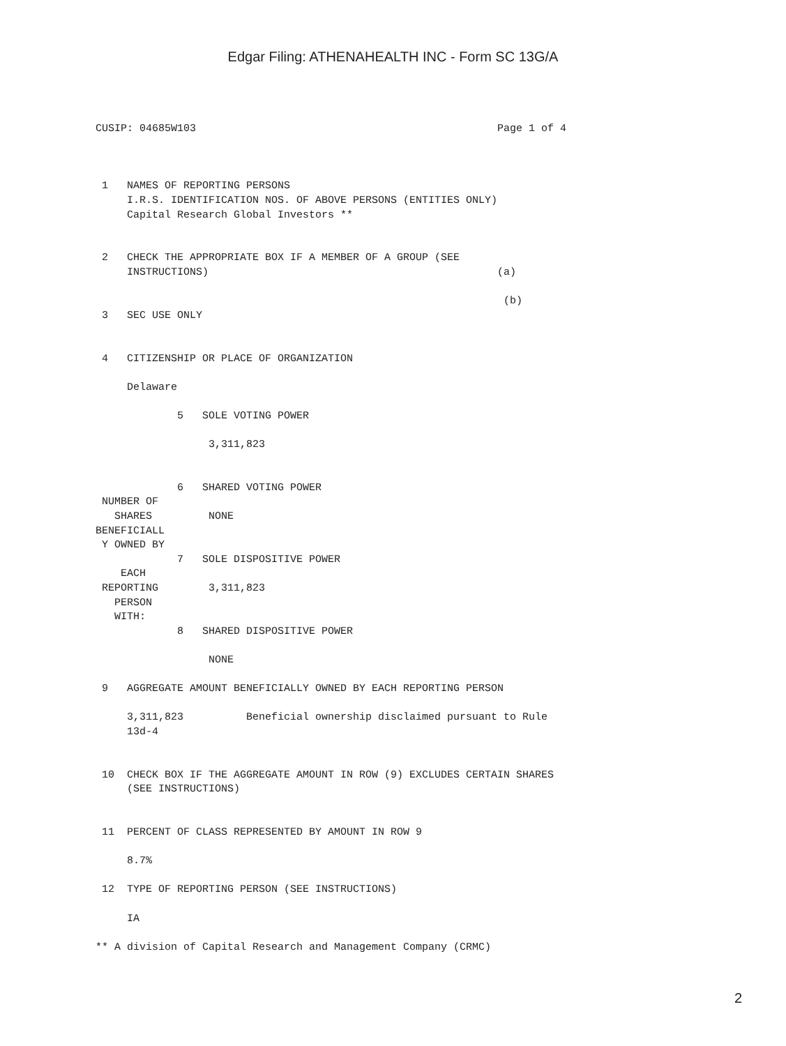Edgar Filing: ATHENAHEALTH INC - Form SC 13G/A
CUSIP: 04685W103                                                Page 1 of 4



 1   NAMES OF REPORTING PERSONS
     I.R.S. IDENTIFICATION NOS. OF ABOVE PERSONS (ENTITIES ONLY)
     Capital Research Global Investors **


 2   CHECK THE APPROPRIATE BOX IF A MEMBER OF A GROUP (SEE
     INSTRUCTIONS)                                              (a)

                                                                 (b)
 3   SEC USE ONLY


 4   CITIZENSHIP OR PLACE OF ORGANIZATION

     Delaware

             5   SOLE VOTING POWER

                  3,311,823


             6   SHARED VOTING POWER
 NUMBER OF
   SHARES         NONE
BENEFICIALL
 Y OWNED BY
             7   SOLE DISPOSITIVE POWER
    EACH
 REPORTING        3,311,823
   PERSON
   WITH:
             8   SHARED DISPOSITIVE POWER

                  NONE

 9   AGGREGATE AMOUNT BENEFICIALLY OWNED BY EACH REPORTING PERSON

     3,311,823          Beneficial ownership disclaimed pursuant to Rule
     13d-4


 10  CHECK BOX IF THE AGGREGATE AMOUNT IN ROW (9) EXCLUDES CERTAIN SHARES
     (SEE INSTRUCTIONS)


 11  PERCENT OF CLASS REPRESENTED BY AMOUNT IN ROW 9

     8.7%

 12  TYPE OF REPORTING PERSON (SEE INSTRUCTIONS)

     IA

** A division of Capital Research and Management Company (CRMC)
2